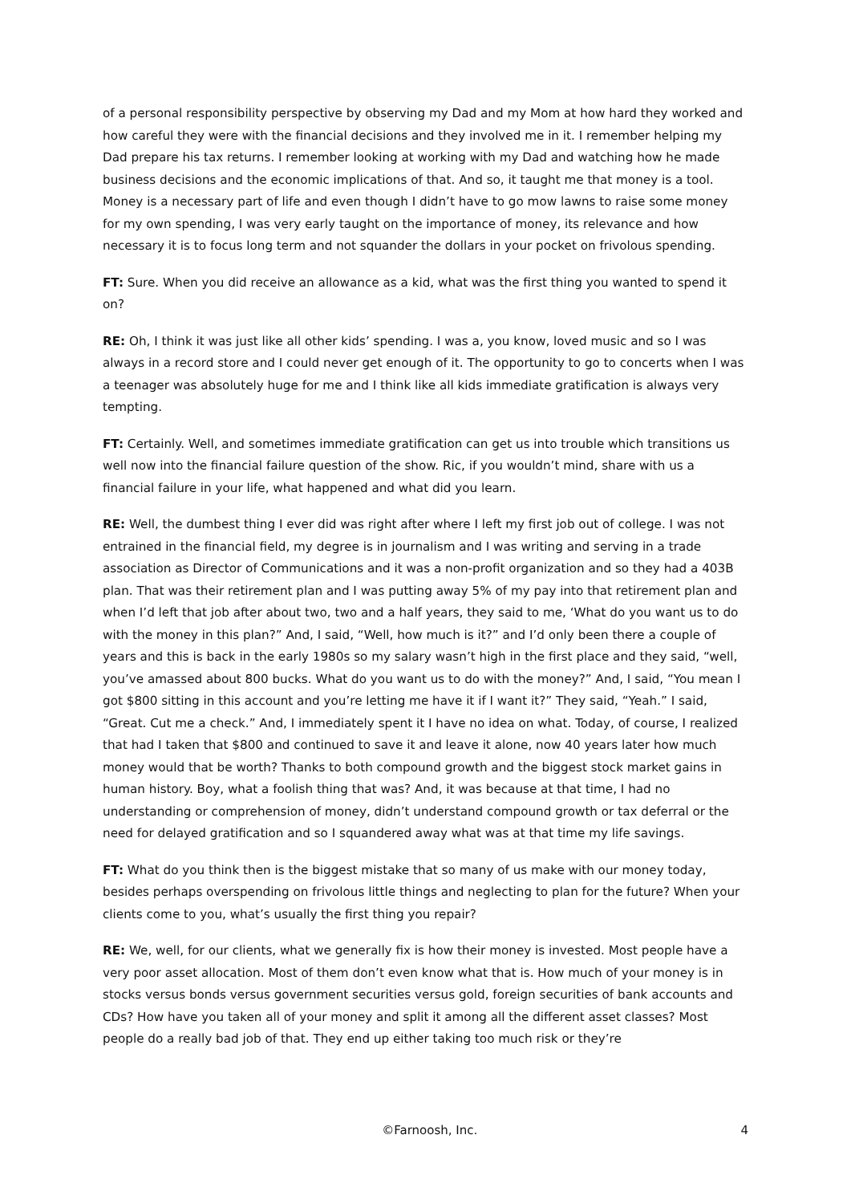of a personal responsibility perspective by observing my Dad and my Mom at how hard they worked and how careful they were with the financial decisions and they involved me in it. I remember helping my Dad prepare his tax returns. I remember looking at working with my Dad and watching how he made business decisions and the economic implications of that. And so, it taught me that money is a tool. Money is a necessary part of life and even though I didn’t have to go mow lawns to raise some money for my own spending, I was very early taught on the importance of money, its relevance and how necessary it is to focus long term and not squander the dollars in your pocket on frivolous spending.
FT: Sure. When you did receive an allowance as a kid, what was the first thing you wanted to spend it on?
RE: Oh, I think it was just like all other kids’ spending. I was a, you know, loved music and so I was always in a record store and I could never get enough of it. The opportunity to go to concerts when I was a teenager was absolutely huge for me and I think like all kids immediate gratification is always very tempting.
FT: Certainly. Well, and sometimes immediate gratification can get us into trouble which transitions us well now into the financial failure question of the show. Ric, if you wouldn’t mind, share with us a financial failure in your life, what happened and what did you learn.
RE: Well, the dumbest thing I ever did was right after where I left my first job out of college. I was not entrained in the financial field, my degree is in journalism and I was writing and serving in a trade association as Director of Communications and it was a non-profit organization and so they had a 403B plan. That was their retirement plan and I was putting away 5% of my pay into that retirement plan and when I’d left that job after about two, two and a half years, they said to me, ‘What do you want us to do with the money in this plan?” And, I said, “Well, how much is it?” and I’d only been there a couple of years and this is back in the early 1980s so my salary wasn’t high in the first place and they said, “well, you’ve amassed about 800 bucks. What do you want us to do with the money?” And, I said, “You mean I got $800 sitting in this account and you’re letting me have it if I want it?” They said, “Yeah.” I said, “Great. Cut me a check.” And, I immediately spent it I have no idea on what. Today, of course, I realized that had I taken that $800 and continued to save it and leave it alone, now 40 years later how much money would that be worth? Thanks to both compound growth and the biggest stock market gains in human history. Boy, what a foolish thing that was? And, it was because at that time, I had no understanding or comprehension of money, didn’t understand compound growth or tax deferral or the need for delayed gratification and so I squandered away what was at that time my life savings.
FT: What do you think then is the biggest mistake that so many of us make with our money today, besides perhaps overspending on frivolous little things and neglecting to plan for the future? When your clients come to you, what’s usually the first thing you repair?
RE: We, well, for our clients, what we generally fix is how their money is invested. Most people have a very poor asset allocation. Most of them don’t even know what that is. How much of your money is in stocks versus bonds versus government securities versus gold, foreign securities of bank accounts and CDs? How have you taken all of your money and split it among all the different asset classes? Most people do a really bad job of that. They end up either taking too much risk or they’re
©Farnoosh, Inc. 4